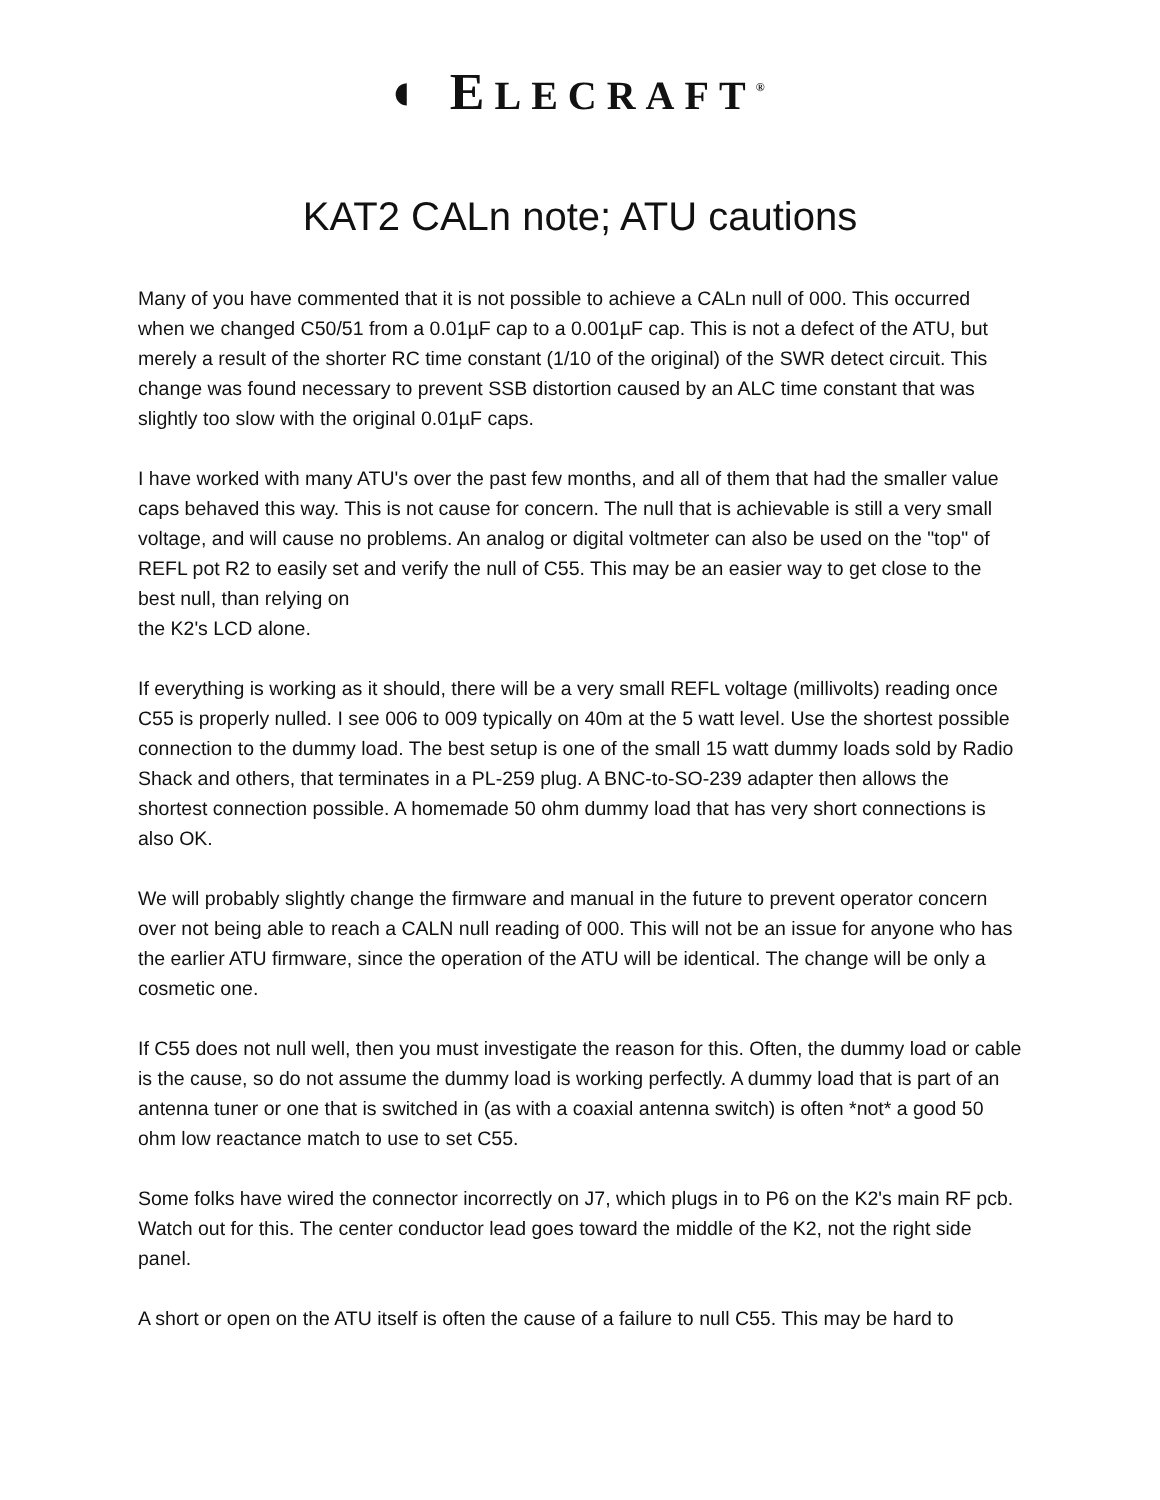◖ ELECRAFT<sup>®</sup>
KAT2 CALn note; ATU cautions
Many of you have commented that it is not possible to achieve a CALn null of 000. This occurred when we changed C50/51 from a 0.01µF cap to a 0.001µF cap. This is not a defect of the ATU, but merely a result of the shorter RC time constant (1/10 of the original) of the SWR detect circuit. This change was found necessary to prevent SSB distortion caused by an ALC time constant that was slightly too slow with the original 0.01µF caps.
I have worked with many ATU's over the past few months, and all of them that had the smaller value caps behaved this way. This is not cause for concern. The null that is achievable is still a very small voltage, and will cause no problems. An analog or digital voltmeter can also be used on the "top" of REFL pot R2 to easily set and verify the null of C55. This may be an easier way to get close to the best null, than relying on
the K2's LCD alone.
If everything is working as it should, there will be a very small REFL voltage (millivolts) reading once C55 is properly nulled. I see 006 to 009 typically on 40m at the 5 watt level. Use the shortest possible connection to the dummy load. The best setup is one of the small 15 watt dummy loads sold by Radio Shack and others, that terminates in a PL-259 plug. A BNC-to-SO-239 adapter then allows the shortest connection possible. A homemade 50 ohm dummy load that has very short connections is also OK.
We will probably slightly change the firmware and manual in the future to prevent operator concern over not being able to reach a CALN null reading of 000. This will not be an issue for anyone who has the earlier ATU firmware, since the operation of the ATU will be identical. The change will be only a cosmetic one.
If C55 does not null well, then you must investigate the reason for this. Often, the dummy load or cable is the cause, so do not assume the dummy load is working perfectly. A dummy load that is part of an antenna tuner or one that is switched in (as with a coaxial antenna switch) is often *not* a good 50 ohm low reactance match to use to set C55.
Some folks have wired the connector incorrectly on J7, which plugs in to P6 on the K2's main RF pcb. Watch out for this. The center conductor lead goes toward the middle of the K2, not the right side panel.
A short or open on the ATU itself is often the cause of a failure to null C55. This may be hard to